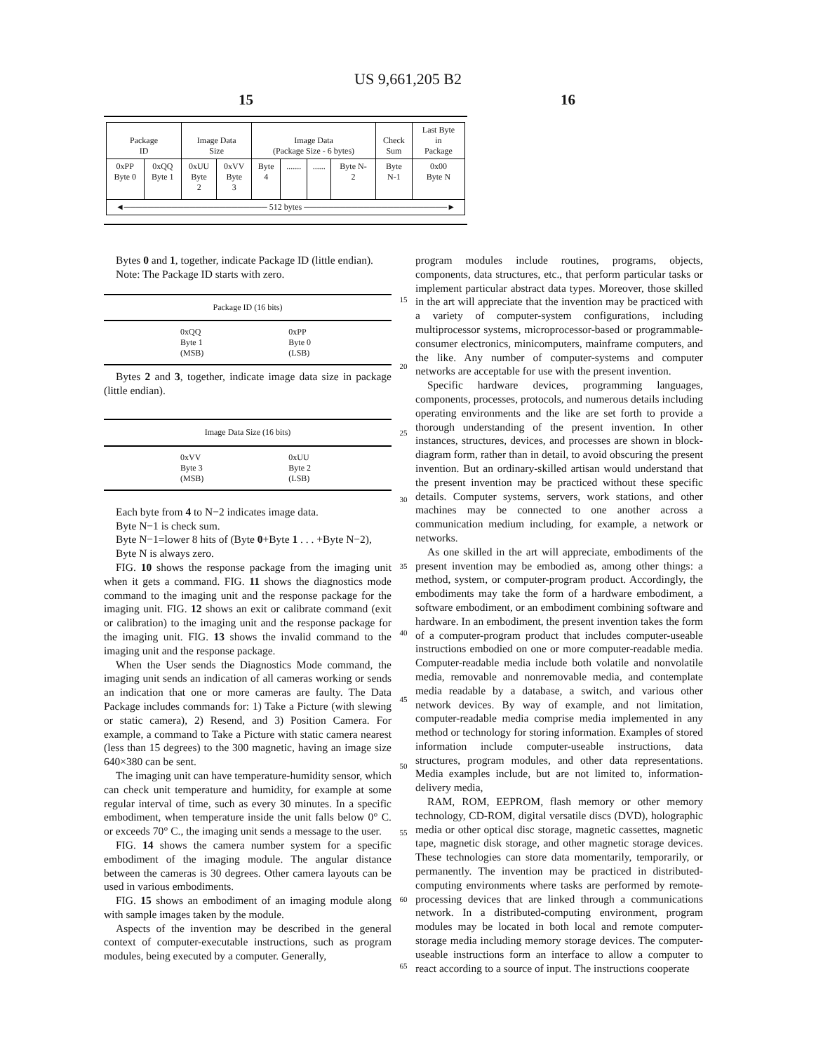US 9,661,205 B2
15 16
| Package ID | | Image Data Size | | Image Data (Package Size - 6 bytes) | | | | Check Sum | Last Byte in Package |
| 0xPP Byte 0 | 0xQQ Byte 1 | 0xUU Byte 2 | 0xVV Byte 3 | Byte 4 | ....... | ...... | Byte N- 2 | Byte N-1 | 0x00 Byte N |
| ◄──────────────────────── 512 bytes ────────────────────────► | | | | | | | | | |
Bytes 0 and 1, together, indicate Package ID (little endian).
Note: The Package ID starts with zero.
Package ID (16 bits)
| | 0xQQ Byte 1 (MSB) | 0xPP Byte 0 (LSB) |
Bytes 2 and 3, together, indicate image data size in package (little endian).
Image Data Size (16 bits)
| | 0xVV Byte 3 (MSB) | 0xUU Byte 2 (LSB) |
Each byte from 4 to N−2 indicates image data.
Byte N−1 is check sum.
Byte N−1=lower 8 hits of (Byte 0+Byte 1 . . . +Byte N−2),
Byte N is always zero.
FIG. 10 shows the response package from the imaging unit when it gets a command. FIG. 11 shows the diagnostics mode command to the imaging unit and the response package for the imaging unit. FIG. 12 shows an exit or calibrate command (exit or calibration) to the imaging unit and the response package for the imaging unit. FIG. 13 shows the invalid command to the imaging unit and the response package.
When the User sends the Diagnostics Mode command, the imaging unit sends an indication of all cameras working or sends an indication that one or more cameras are faulty. The Data Package includes commands for: 1) Take a Picture (with slewing or static camera), 2) Resend, and 3) Position Camera. For example, a command to Take a Picture with static camera nearest (less than 15 degrees) to the 300 magnetic, having an image size 640×380 can be sent.
The imaging unit can have temperature-humidity sensor, which can check unit temperature and humidity, for example at some regular interval of time, such as every 30 minutes. In a specific embodiment, when temperature inside the unit falls below 0° C. or exceeds 70° C., the imaging unit sends a message to the user.
FIG. 14 shows the camera number system for a specific embodiment of the imaging module. The angular distance between the cameras is 30 degrees. Other camera layouts can be used in various embodiments.
FIG. 15 shows an embodiment of an imaging module along with sample images taken by the module.
Aspects of the invention may be described in the general context of computer-executable instructions, such as program modules, being executed by a computer. Generally,
15
20
25
30
35
40
45
50
55
60
65
program modules include routines, programs, objects, components, data structures, etc., that perform particular tasks or implement particular abstract data types. Moreover, those skilled in the art will appreciate that the invention may be practiced with a variety of computer-system configurations, including multiprocessor systems, microprocessor-based or programmable-consumer electronics, minicomputers, mainframe computers, and the like. Any number of computer-systems and computer networks are acceptable for use with the present invention.
Specific hardware devices, programming languages, components, processes, protocols, and numerous details including operating environments and the like are set forth to provide a thorough understanding of the present invention. In other instances, structures, devices, and processes are shown in block-diagram form, rather than in detail, to avoid obscuring the present invention. But an ordinary-skilled artisan would understand that the present invention may be practiced without these specific details. Computer systems, servers, work stations, and other machines may be connected to one another across a communication medium including, for example, a network or networks.
As one skilled in the art will appreciate, embodiments of the present invention may be embodied as, among other things: a method, system, or computer-program product. Accordingly, the embodiments may take the form of a hardware embodiment, a software embodiment, or an embodiment combining software and hardware. In an embodiment, the present invention takes the form of a computer-program product that includes computer-useable instructions embodied on one or more computer-readable media. Computer-readable media include both volatile and nonvolatile media, removable and nonremovable media, and contemplate media readable by a database, a switch, and various other network devices. By way of example, and not limitation, computer-readable media comprise media implemented in any method or technology for storing information. Examples of stored information include computer-useable instructions, data structures, program modules, and other data representations. Media examples include, but are not limited to, information-delivery media,
RAM, ROM, EEPROM, flash memory or other memory technology, CD-ROM, digital versatile discs (DVD), holographic media or other optical disc storage, magnetic cassettes, magnetic tape, magnetic disk storage, and other magnetic storage devices. These technologies can store data momentarily, temporarily, or permanently. The invention may be practiced in distributed-computing environments where tasks are performed by remote-processing devices that are linked through a communications network. In a distributed-computing environment, program modules may be located in both local and remote computer-storage media including memory storage devices. The computer-useable instructions form an interface to allow a computer to react according to a source of input. The instructions cooperate